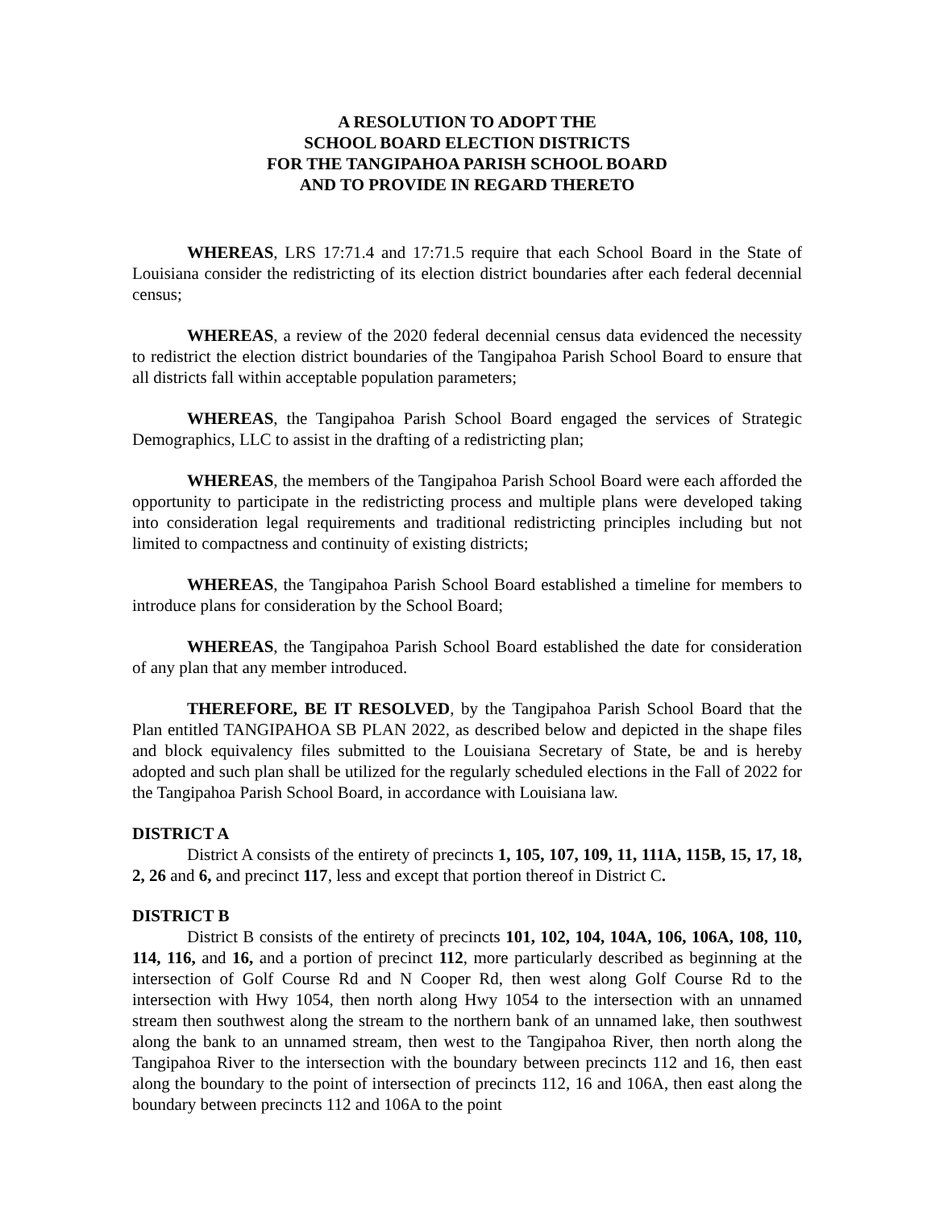A RESOLUTION TO ADOPT THE
SCHOOL BOARD ELECTION DISTRICTS
FOR THE TANGIPAHOA PARISH SCHOOL BOARD
AND TO PROVIDE IN REGARD THERETO
WHEREAS, LRS 17:71.4 and 17:71.5 require that each School Board in the State of Louisiana consider the redistricting of its election district boundaries after each federal decennial census;
WHEREAS, a review of the 2020 federal decennial census data evidenced the necessity to redistrict the election district boundaries of the Tangipahoa Parish School Board to ensure that all districts fall within acceptable population parameters;
WHEREAS, the Tangipahoa Parish School Board engaged the services of Strategic Demographics, LLC to assist in the drafting of a redistricting plan;
WHEREAS, the members of the Tangipahoa Parish School Board were each afforded the opportunity to participate in the redistricting process and multiple plans were developed taking into consideration legal requirements and traditional redistricting principles including but not limited to compactness and continuity of existing districts;
WHEREAS, the Tangipahoa Parish School Board established a timeline for members to introduce plans for consideration by the School Board;
WHEREAS, the Tangipahoa Parish School Board established the date for consideration of any plan that any member introduced.
THEREFORE, BE IT RESOLVED, by the Tangipahoa Parish School Board that the Plan entitled TANGIPAHOA SB PLAN 2022, as described below and depicted in the shape files and block equivalency files submitted to the Louisiana Secretary of State, be and is hereby adopted and such plan shall be utilized for the regularly scheduled elections in the Fall of 2022 for the Tangipahoa Parish School Board, in accordance with Louisiana law.
DISTRICT A
District A consists of the entirety of precincts 1, 105, 107, 109, 11, 111A, 115B, 15, 17, 18, 2, 26 and 6, and precinct 117, less and except that portion thereof in District C.
DISTRICT B
District B consists of the entirety of precincts 101, 102, 104, 104A, 106, 106A, 108, 110, 114, 116, and 16, and a portion of precinct 112, more particularly described as beginning at the intersection of Golf Course Rd and N Cooper Rd, then west along Golf Course Rd to the intersection with Hwy 1054, then north along Hwy 1054 to the intersection with an unnamed stream then southwest along the stream to the northern bank of an unnamed lake, then southwest along the bank to an unnamed stream, then west to the Tangipahoa River, then north along the Tangipahoa River to the intersection with the boundary between precincts 112 and 16, then east along the boundary to the point of intersection of precincts 112, 16 and 106A, then east along the boundary between precincts 112 and 106A to the point